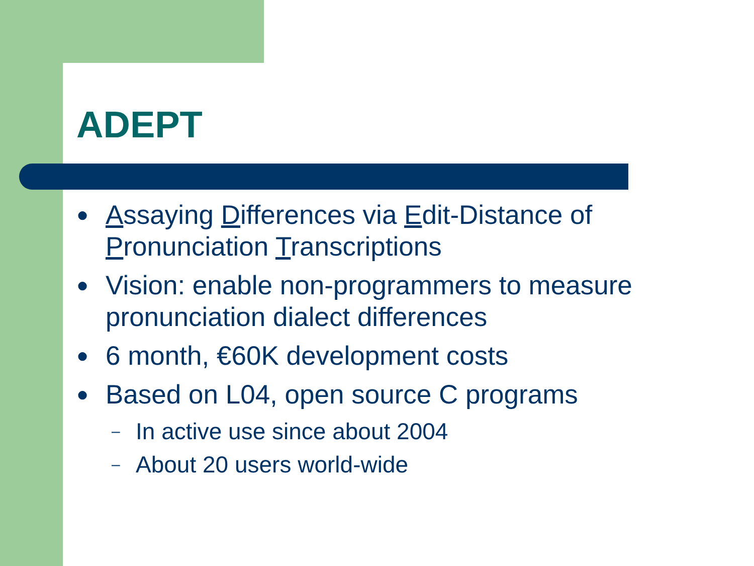ADEPT
● Assaying Differences via Edit-Distance of Pronunciation Transcriptions
● Vision: enable non-programmers to measure pronunciation dialect differences
● 6 month, €60K development costs
● Based on L04, open source C programs
– In active use since about 2004
– About 20 users world-wide